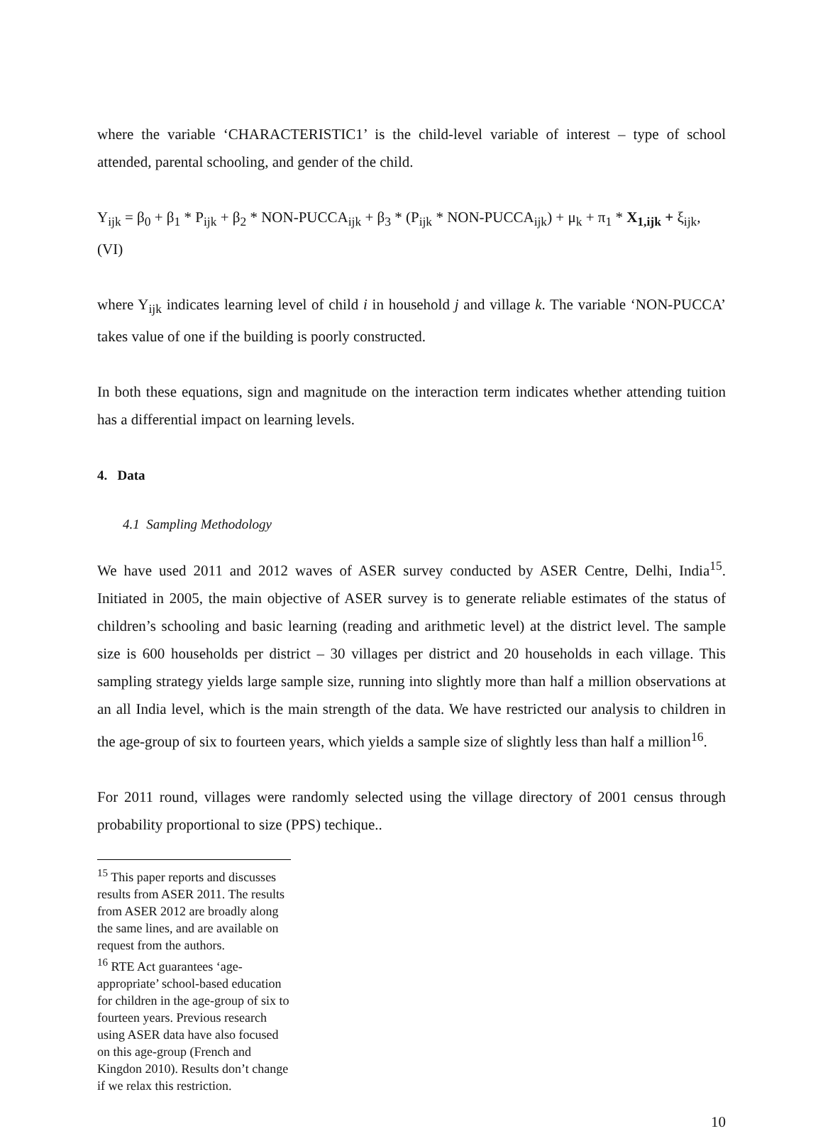where the variable ‘CHARACTERISTIC1’ is the child-level variable of interest – type of school attended, parental schooling, and gender of the child.
Y<sub>ijk</sub> = β<sub>0</sub> + β<sub>1</sub> * P<sub>ijk</sub> + β<sub>2</sub> * NON-PUCCA<sub>ijk</sub> + β<sub>3</sub> * (P<sub>ijk</sub> * NON-PUCCA<sub>ijk</sub>) + μ<sub>k</sub> + π<sub>1</sub> * X<sub>1,ijk</sub> + ξ<sub>ijk</sub>,
(VI)
where Y<sub>ijk</sub> indicates learning level of child i in household j and village k. The variable ‘NON-PUCCA’ takes value of one if the building is poorly constructed.
In both these equations, sign and magnitude on the interaction term indicates whether attending tuition has a differential impact on learning levels.
4. Data
4.1 Sampling Methodology
We have used 2011 and 2012 waves of ASER survey conducted by ASER Centre, Delhi, India<sup>15</sup>. Initiated in 2005, the main objective of ASER survey is to generate reliable estimates of the status of children’s schooling and basic learning (reading and arithmetic level) at the district level. The sample size is 600 households per district – 30 villages per district and 20 households in each village. This sampling strategy yields large sample size, running into slightly more than half a million observations at an all India level, which is the main strength of the data. We have restricted our analysis to children in the age-group of six to fourteen years, which yields a sample size of slightly less than half a million<sup>16</sup>.
For 2011 round, villages were randomly selected using the village directory of 2001 census through probability proportional to size (PPS) techique..
<sup>15</sup> This paper reports and discusses results from ASER 2011. The results from ASER 2012 are broadly along the same lines, and are available on request from the authors.
<sup>16</sup> RTE Act guarantees ‘age-appropriate’ school-based education for children in the age-group of six to fourteen years. Previous research using ASER data have also focused on this age-group (French and Kingdon 2010). Results don’t change if we relax this restriction.
10